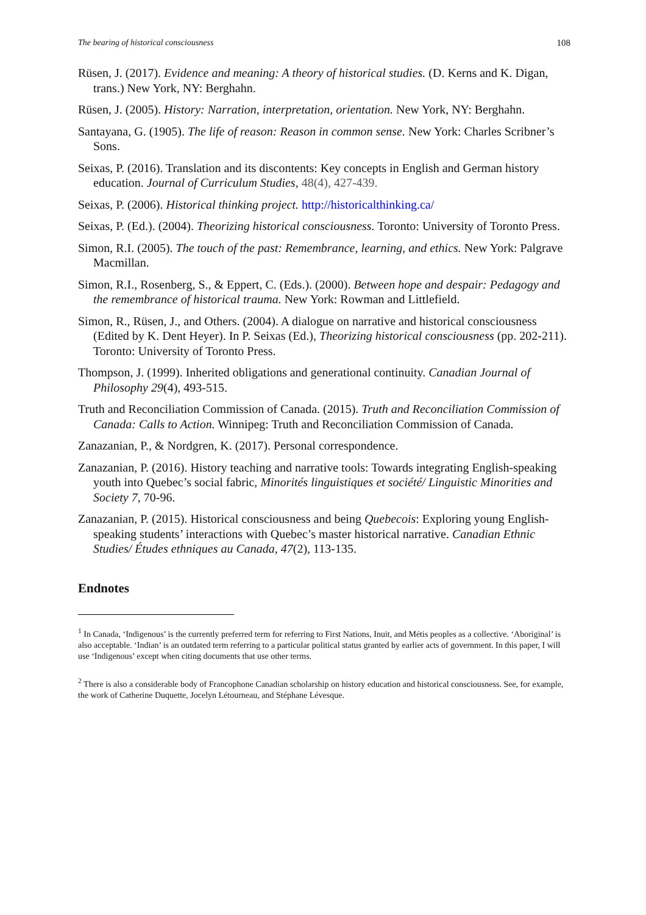The bearing of historical consciousness 108
Rüsen, J. (2017). Evidence and meaning: A theory of historical studies. (D. Kerns and K. Digan, trans.) New York, NY: Berghahn.
Rüsen, J. (2005). History: Narration, interpretation, orientation. New York, NY: Berghahn.
Santayana, G. (1905). The life of reason: Reason in common sense. New York: Charles Scribner’s Sons.
Seixas, P. (2016). Translation and its discontents: Key concepts in English and German history education. Journal of Curriculum Studies, 48(4), 427-439.
Seixas, P. (2006). Historical thinking project. http://historicalthinking.ca/
Seixas, P. (Ed.). (2004). Theorizing historical consciousness. Toronto: University of Toronto Press.
Simon, R.I. (2005). The touch of the past: Remembrance, learning, and ethics. New York: Palgrave Macmillan.
Simon, R.I., Rosenberg, S., & Eppert, C. (Eds.). (2000). Between hope and despair: Pedagogy and the remembrance of historical trauma. New York: Rowman and Littlefield.
Simon, R., Rüsen, J., and Others. (2004). A dialogue on narrative and historical consciousness (Edited by K. Dent Heyer). In P. Seixas (Ed.), Theorizing historical consciousness (pp. 202-211). Toronto: University of Toronto Press.
Thompson, J. (1999). Inherited obligations and generational continuity. Canadian Journal of Philosophy 29(4), 493-515.
Truth and Reconciliation Commission of Canada. (2015). Truth and Reconciliation Commission of Canada: Calls to Action. Winnipeg: Truth and Reconciliation Commission of Canada.
Zanazanian, P., & Nordgren, K. (2017). Personal correspondence.
Zanazanian, P. (2016). History teaching and narrative tools: Towards integrating English-speaking youth into Quebec’s social fabric, Minorités linguistiques et société/ Linguistic Minorities and Society 7, 70-96.
Zanazanian, P. (2015). Historical consciousness and being Quebecois: Exploring young English-speaking students’ interactions with Quebec’s master historical narrative. Canadian Ethnic Studies/ Études ethniques au Canada, 47(2), 113-135.
Endnotes
<sup>1</sup> In Canada, ‘Indigenous’ is the currently preferred term for referring to First Nations, Inuit, and Métis peoples as a collective. ‘Aboriginal’ is also acceptable. ‘Indian’ is an outdated term referring to a particular political status granted by earlier acts of government. In this paper, I will use ‘Indigenous’ except when citing documents that use other terms.
<sup>2</sup> There is also a considerable body of Francophone Canadian scholarship on history education and historical consciousness. See, for example, the work of Catherine Duquette, Jocelyn Létourneau, and Stéphane Lévesque.